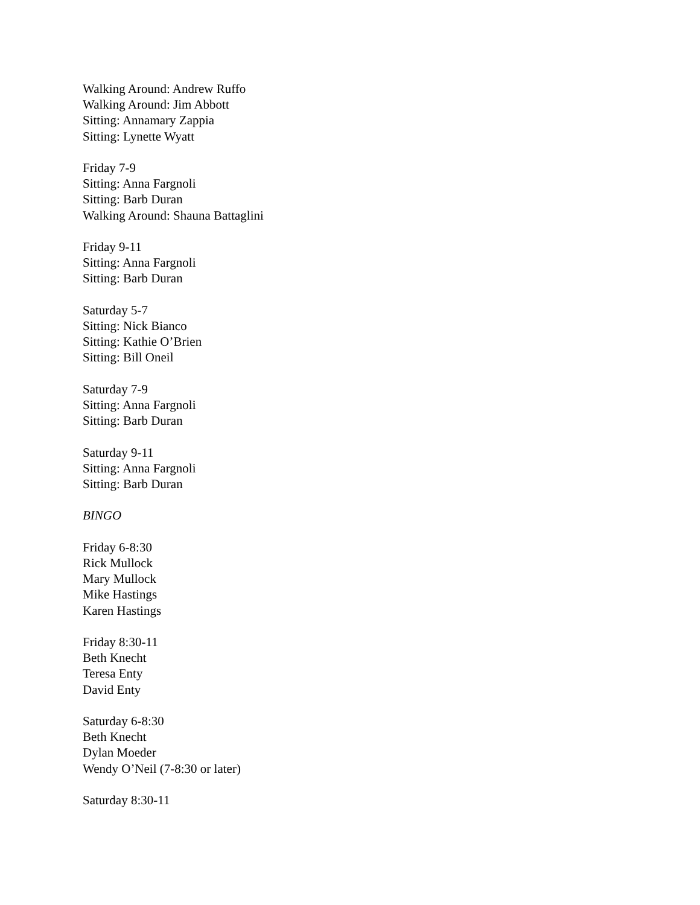Walking Around: Andrew Ruffo
Walking Around: Jim Abbott
Sitting: Annamary Zappia
Sitting: Lynette Wyatt
Friday 7-9
Sitting: Anna Fargnoli
Sitting: Barb Duran
Walking Around: Shauna Battaglini
Friday 9-11
Sitting: Anna Fargnoli
Sitting: Barb Duran
Saturday 5-7
Sitting: Nick Bianco
Sitting: Kathie O’Brien
Sitting: Bill Oneil
Saturday 7-9
Sitting: Anna Fargnoli
Sitting: Barb Duran
Saturday 9-11
Sitting: Anna Fargnoli
Sitting: Barb Duran
BINGO
Friday 6-8:30
Rick Mullock
Mary Mullock
Mike Hastings
Karen Hastings
Friday 8:30-11
Beth Knecht
Teresa Enty
David Enty
Saturday 6-8:30
Beth Knecht
Dylan Moeder
Wendy O’Neil (7-8:30 or later)
Saturday 8:30-11